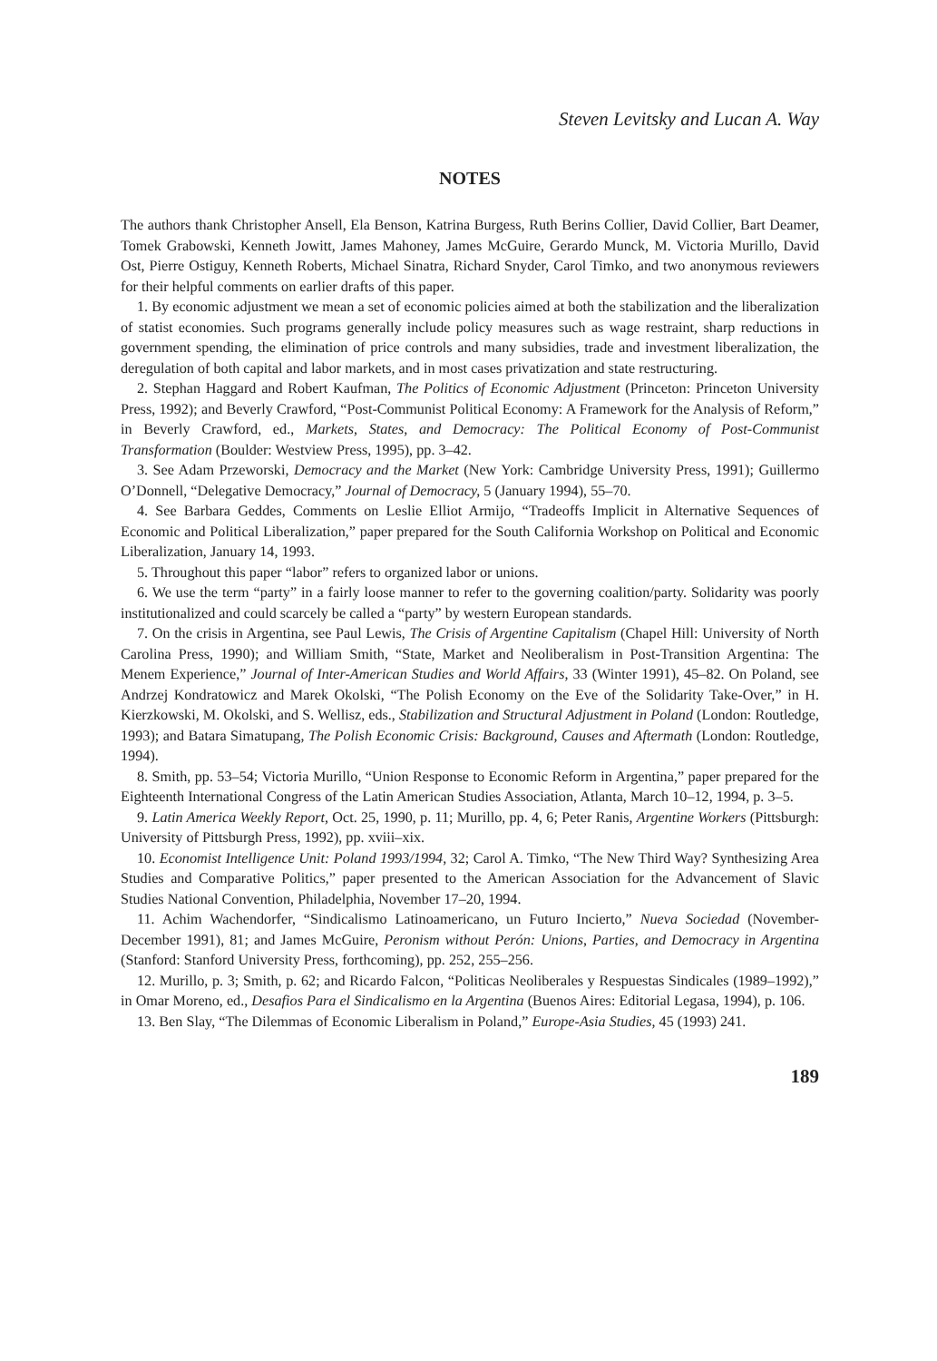Steven Levitsky and Lucan A. Way
NOTES
The authors thank Christopher Ansell, Ela Benson, Katrina Burgess, Ruth Berins Collier, David Collier, Bart Deamer, Tomek Grabowski, Kenneth Jowitt, James Mahoney, James McGuire, Gerardo Munck, M. Victoria Murillo, David Ost, Pierre Ostiguy, Kenneth Roberts, Michael Sinatra, Richard Snyder, Carol Timko, and two anonymous reviewers for their helpful comments on earlier drafts of this paper.
1. By economic adjustment we mean a set of economic policies aimed at both the stabilization and the liberalization of statist economies. Such programs generally include policy measures such as wage restraint, sharp reductions in government spending, the elimination of price controls and many subsidies, trade and investment liberalization, the deregulation of both capital and labor markets, and in most cases privatization and state restructuring.
2. Stephan Haggard and Robert Kaufman, The Politics of Economic Adjustment (Princeton: Princeton University Press, 1992); and Beverly Crawford, “Post-Communist Political Economy: A Framework for the Analysis of Reform,” in Beverly Crawford, ed., Markets, States, and Democracy: The Political Economy of Post-Communist Transformation (Boulder: Westview Press, 1995), pp. 3–42.
3. See Adam Przeworski, Democracy and the Market (New York: Cambridge University Press, 1991); Guillermo O’Donnell, “Delegative Democracy,” Journal of Democracy, 5 (January 1994), 55–70.
4. See Barbara Geddes, Comments on Leslie Elliot Armijo, “Tradeoffs Implicit in Alternative Sequences of Economic and Political Liberalization,” paper prepared for the South California Workshop on Political and Economic Liberalization, January 14, 1993.
5. Throughout this paper “labor” refers to organized labor or unions.
6. We use the term “party” in a fairly loose manner to refer to the governing coalition/party. Solidarity was poorly institutionalized and could scarcely be called a “party” by western European standards.
7. On the crisis in Argentina, see Paul Lewis, The Crisis of Argentine Capitalism (Chapel Hill: University of North Carolina Press, 1990); and William Smith, “State, Market and Neoliberalism in Post-Transition Argentina: The Menem Experience,” Journal of Inter-American Studies and World Affairs, 33 (Winter 1991), 45–82. On Poland, see Andrzej Kondratowicz and Marek Okolski, “The Polish Economy on the Eve of the Solidarity Take-Over,” in H. Kierzkowski, M. Okolski, and S. Wellisz, eds., Stabilization and Structural Adjustment in Poland (London: Routledge, 1993); and Batara Simatupang, The Polish Economic Crisis: Background, Causes and Aftermath (London: Routledge, 1994).
8. Smith, pp. 53–54; Victoria Murillo, “Union Response to Economic Reform in Argentina,” paper prepared for the Eighteenth International Congress of the Latin American Studies Association, Atlanta, March 10–12, 1994, p. 3–5.
9. Latin America Weekly Report, Oct. 25, 1990, p. 11; Murillo, pp. 4, 6; Peter Ranis, Argentine Workers (Pittsburgh: University of Pittsburgh Press, 1992), pp. xviii–xix.
10. Economist Intelligence Unit: Poland 1993/1994, 32; Carol A. Timko, “The New Third Way? Synthesizing Area Studies and Comparative Politics,” paper presented to the American Association for the Advancement of Slavic Studies National Convention, Philadelphia, November 17–20, 1994.
11. Achim Wachendorfer, “Sindicalismo Latinoamericano, un Futuro Incierto,” Nueva Sociedad (November-December 1991), 81; and James McGuire, Peronism without Perón: Unions, Parties, and Democracy in Argentina (Stanford: Stanford University Press, forthcoming), pp. 252, 255–256.
12. Murillo, p. 3; Smith, p. 62; and Ricardo Falcon, “Politicas Neoliberales y Respuestas Sindicales (1989–1992),” in Omar Moreno, ed., Desafios Para el Sindicalismo en la Argentina (Buenos Aires: Editorial Legasa, 1994), p. 106.
13. Ben Slay, “The Dilemmas of Economic Liberalism in Poland,” Europe-Asia Studies, 45 (1993) 241.
189